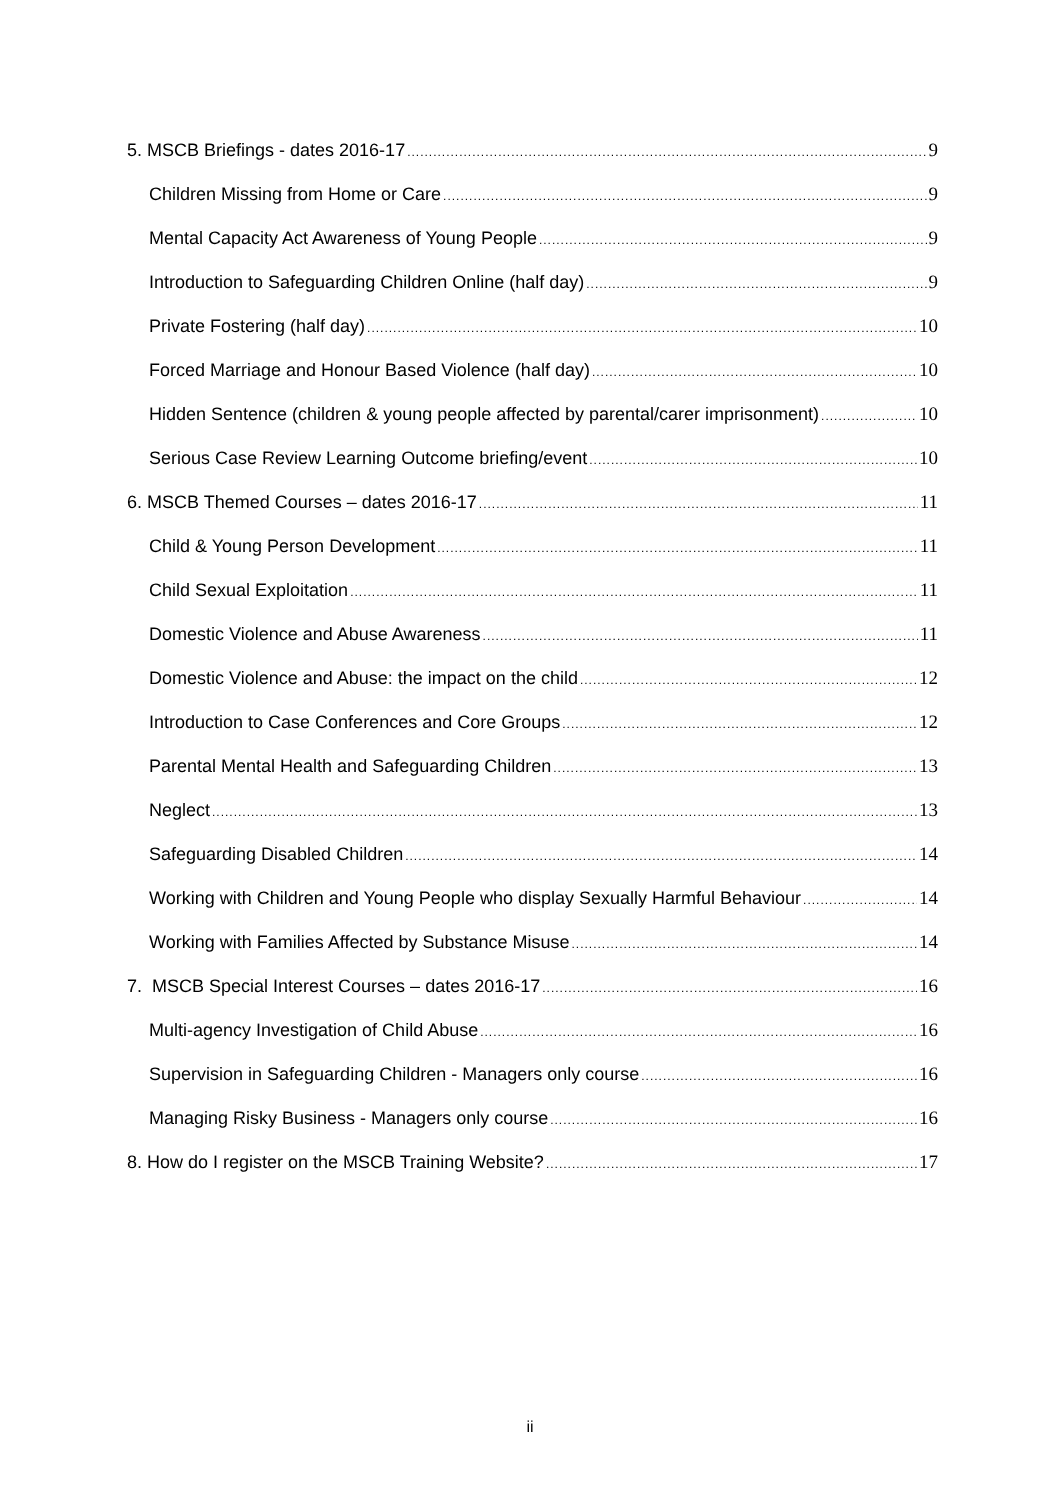5. MSCB Briefings - dates 2016-17 9
Children Missing from Home or Care 9
Mental Capacity Act Awareness of Young People 9
Introduction to Safeguarding Children Online (half day) 9
Private Fostering (half day) 10
Forced Marriage and Honour Based Violence (half day) 10
Hidden Sentence (children & young people affected by parental/carer imprisonment) 10
Serious Case Review Learning Outcome briefing/event 10
6. MSCB Themed Courses – dates 2016-17 11
Child & Young Person Development 11
Child Sexual Exploitation 11
Domestic Violence and Abuse Awareness 11
Domestic Violence and Abuse: the impact on the child 12
Introduction to Case Conferences and Core Groups 12
Parental Mental Health and Safeguarding Children 13
Neglect 13
Safeguarding Disabled Children 14
Working with Children and Young People who display Sexually Harmful Behaviour 14
Working with Families Affected by Substance Misuse 14
7. MSCB Special Interest Courses – dates 2016-17 16
Multi-agency Investigation of Child Abuse 16
Supervision in Safeguarding Children - Managers only course 16
Managing Risky Business - Managers only course 16
8. How do I register on the MSCB Training Website? 17
ii